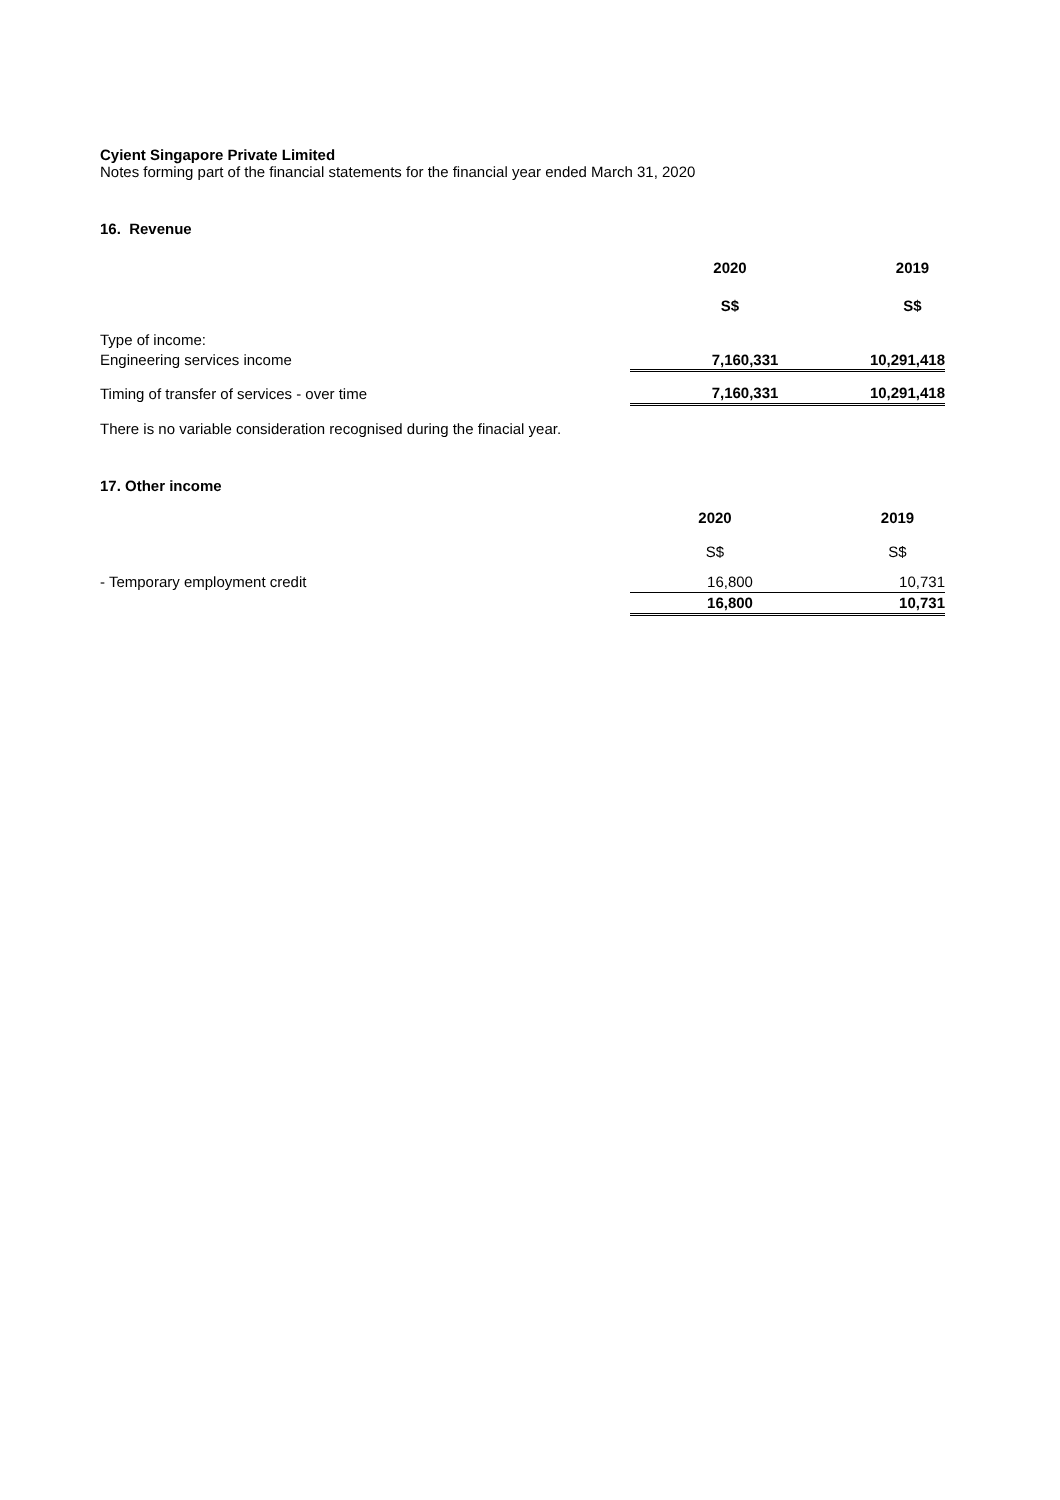Cyient Singapore Private Limited
Notes forming part of the financial statements for the financial year ended March 31, 2020
16. Revenue
| | 2020 | 2019 |
| | S$ | S$ |
| Type of income: | | |
| Engineering services income | 7,160,331 | 10,291,418 |
| Timing of transfer of services - over time | 7,160,331 | 10,291,418 |
There is no variable consideration recognised during the finacial year.
17. Other income
| | 2020 | 2019 |
| | S$ | S$ |
| - Temporary employment credit | 16,800 | 10,731 |
| | 16,800 | 10,731 |